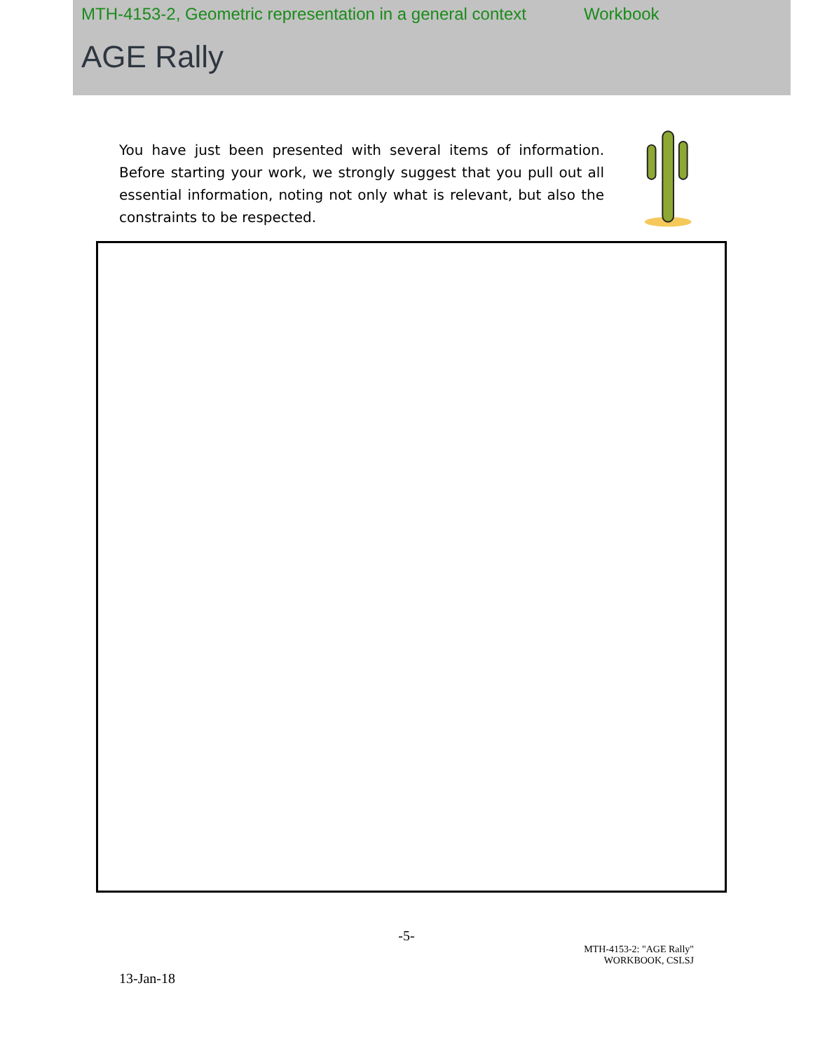MTH-4153-2, Geometric representation in a general context Workbook
AGE Rally
You have just been presented with several items of information. Before starting your work, we strongly suggest that you pull out all essential information, noting not only what is relevant, but also the constraints to be respected.
-5-
13-Jan-18
MTH-4153-2: "AGE Rally"
WORKBOOK, CSLSJ